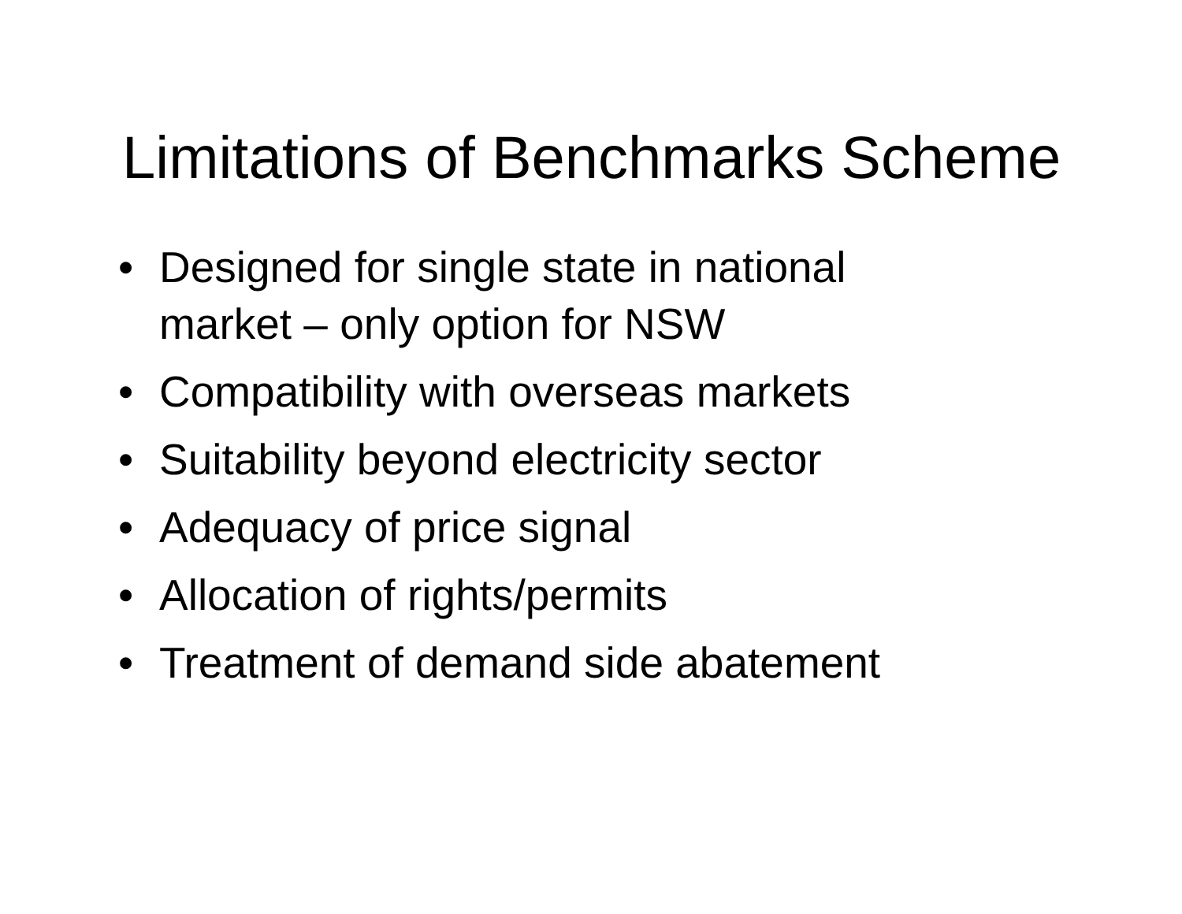Limitations of Benchmarks Scheme
• Designed for single state in national
market – only option for NSW
• Compatibility with overseas markets
• Suitability beyond electricity sector
• Adequacy of price signal
• Allocation of rights/permits
• Treatment of demand side abatement